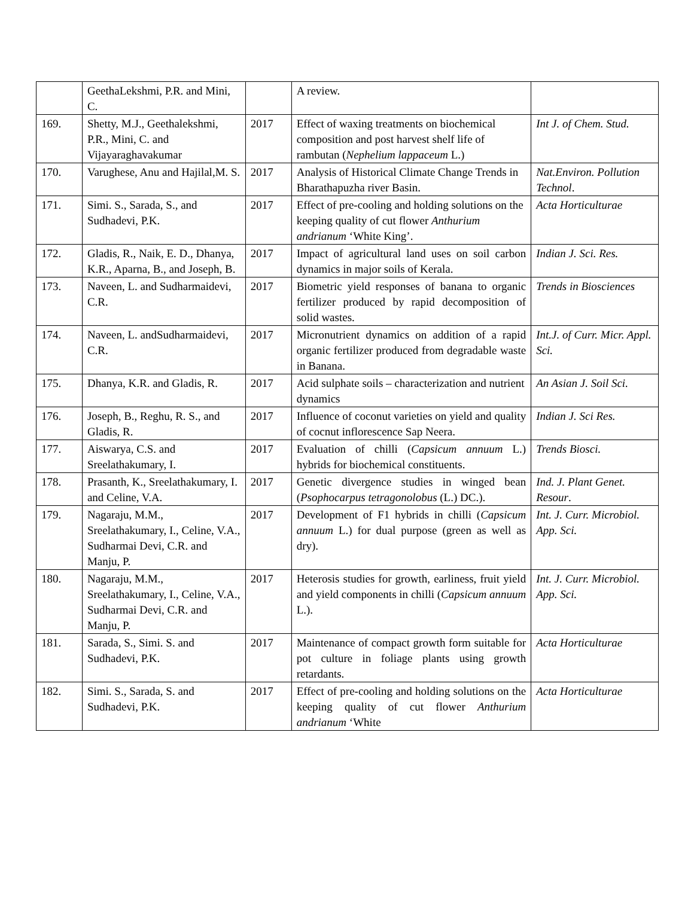| | GeethaLekshmi, P.R. and Mini, C. | | A review. | |
| 169. | Shetty, M.J., Geethalekshmi, P.R., Mini, C. and Vijayaraghavakumar | 2017 | Effect of waxing treatments on biochemical composition and post harvest shelf life of rambutan ( Nephelium lappaceum L.) | Int J. of Chem. Stud. |
| 170. | Varughese, Anu and Hajilal,M. S. | 2017 | Analysis of Historical Climate Change Trends in Bharathapuzha river Basin. | Nat.Environ. Pollution Technol . |
| 171. | Simi. S., Sarada, S., and Sudhadevi, P.K. | 2017 | Effect of pre-cooling and holding solutions on the keeping quality of cut flower Anthurium andrianum ‘White King’. | Acta Horticulturae |
| 172. | Gladis, R., Naik, E. D., Dhanya, K.R., Aparna, B., and Joseph, B. | 2017 | Impact of agricultural land uses on soil carbon dynamics in major soils of Kerala. | Indian J. Sci. Res. |
| 173. | Naveen, L. and Sudharmaidevi, C.R. | 2017 | Biometric yield responses of banana to organic fertilizer produced by rapid decomposition of solid wastes. | Trends in Biosciences |
| 174. | Naveen, L. andSudharmaidevi, C.R. | 2017 | Micronutrient dynamics on addition of a rapid organic fertilizer produced from degradable waste in Banana. | Int.J. of Curr. Micr. Appl. Sci. |
| 175. | Dhanya, K.R. and Gladis, R. | 2017 | Acid sulphate soils – characterization and nutrient dynamics | An Asian J. Soil Sci. |
| 176. | Joseph, B., Reghu, R. S., and Gladis, R. | 2017 | Influence of coconut varieties on yield and quality of cocnut inflorescence Sap Neera. | Indian J. Sci Res. |
| 177. | Aiswarya, C.S. and Sreelathakumary, I. | 2017 | Evaluation of chilli ( Capsicum annuum L.) hybrids for biochemical constituents. | Trends Biosci. |
| 178. | Prasanth, K., Sreelathakumary, I. and Celine, V.A. | 2017 | Genetic divergence studies in winged bean ( Psophocarpus tetragonolobus (L.) DC.). | Ind. J. Plant Genet. Resour . |
| 179. | Nagaraju, M.M., Sreelathakumary, I., Celine, V.A., Sudharmai Devi, C.R. and Manju, P. | 2017 | Development of F1 hybrids in chilli ( Capsicum annuum L.) for dual purpose (green as well as dry). | Int. J. Curr. Microbiol. App. Sci. |
| 180. | Nagaraju, M.M., Sreelathakumary, I., Celine, V.A., Sudharmai Devi, C.R. and Manju, P. | 2017 | Heterosis studies for growth, earliness, fruit yield and yield components in chilli ( Capsicum annuum L.). | Int. J. Curr. Microbiol. App. Sci. |
| 181. | Sarada, S., Simi. S. and Sudhadevi, P.K. | 2017 | Maintenance of compact growth form suitable for pot culture in foliage plants using growth retardants. | Acta Horticulturae |
| 182. | Simi. S., Sarada, S. and Sudhadevi, P.K. | 2017 | Effect of pre-cooling and holding solutions on the keeping quality of cut flower Anthurium andrianum ‘White | Acta Horticulturae |